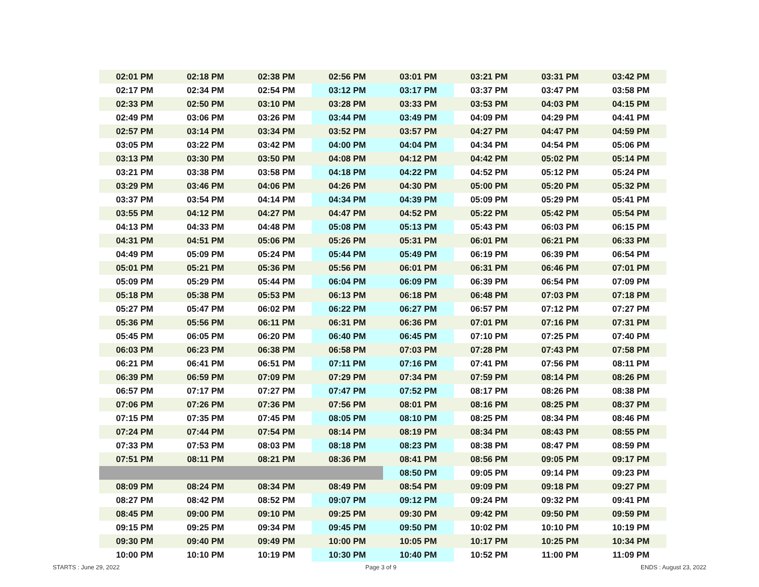| 02:01 PM | 02:18 PM | 02:38 PM | 02:56 PM | 03:01 PM | 03:21 PM | 03:31 PM | 03:42 PM |
| 02:17 PM | 02:34 PM | 02:54 PM | 03:12 PM | 03:17 PM | 03:37 PM | 03:47 PM | 03:58 PM |
| 02:33 PM | 02:50 PM | 03:10 PM | 03:28 PM | 03:33 PM | 03:53 PM | 04:03 PM | 04:15 PM |
| 02:49 PM | 03:06 PM | 03:26 PM | 03:44 PM | 03:49 PM | 04:09 PM | 04:29 PM | 04:41 PM |
| 02:57 PM | 03:14 PM | 03:34 PM | 03:52 PM | 03:57 PM | 04:27 PM | 04:47 PM | 04:59 PM |
| 03:05 PM | 03:22 PM | 03:42 PM | 04:00 PM | 04:04 PM | 04:34 PM | 04:54 PM | 05:06 PM |
| 03:13 PM | 03:30 PM | 03:50 PM | 04:08 PM | 04:12 PM | 04:42 PM | 05:02 PM | 05:14 PM |
| 03:21 PM | 03:38 PM | 03:58 PM | 04:18 PM | 04:22 PM | 04:52 PM | 05:12 PM | 05:24 PM |
| 03:29 PM | 03:46 PM | 04:06 PM | 04:26 PM | 04:30 PM | 05:00 PM | 05:20 PM | 05:32 PM |
| 03:37 PM | 03:54 PM | 04:14 PM | 04:34 PM | 04:39 PM | 05:09 PM | 05:29 PM | 05:41 PM |
| 03:55 PM | 04:12 PM | 04:27 PM | 04:47 PM | 04:52 PM | 05:22 PM | 05:42 PM | 05:54 PM |
| 04:13 PM | 04:33 PM | 04:48 PM | 05:08 PM | 05:13 PM | 05:43 PM | 06:03 PM | 06:15 PM |
| 04:31 PM | 04:51 PM | 05:06 PM | 05:26 PM | 05:31 PM | 06:01 PM | 06:21 PM | 06:33 PM |
| 04:49 PM | 05:09 PM | 05:24 PM | 05:44 PM | 05:49 PM | 06:19 PM | 06:39 PM | 06:54 PM |
| 05:01 PM | 05:21 PM | 05:36 PM | 05:56 PM | 06:01 PM | 06:31 PM | 06:46 PM | 07:01 PM |
| 05:09 PM | 05:29 PM | 05:44 PM | 06:04 PM | 06:09 PM | 06:39 PM | 06:54 PM | 07:09 PM |
| 05:18 PM | 05:38 PM | 05:53 PM | 06:13 PM | 06:18 PM | 06:48 PM | 07:03 PM | 07:18 PM |
| 05:27 PM | 05:47 PM | 06:02 PM | 06:22 PM | 06:27 PM | 06:57 PM | 07:12 PM | 07:27 PM |
| 05:36 PM | 05:56 PM | 06:11 PM | 06:31 PM | 06:36 PM | 07:01 PM | 07:16 PM | 07:31 PM |
| 05:45 PM | 06:05 PM | 06:20 PM | 06:40 PM | 06:45 PM | 07:10 PM | 07:25 PM | 07:40 PM |
| 06:03 PM | 06:23 PM | 06:38 PM | 06:58 PM | 07:03 PM | 07:28 PM | 07:43 PM | 07:58 PM |
| 06:21 PM | 06:41 PM | 06:51 PM | 07:11 PM | 07:16 PM | 07:41 PM | 07:56 PM | 08:11 PM |
| 06:39 PM | 06:59 PM | 07:09 PM | 07:29 PM | 07:34 PM | 07:59 PM | 08:14 PM | 08:26 PM |
| 06:57 PM | 07:17 PM | 07:27 PM | 07:47 PM | 07:52 PM | 08:17 PM | 08:26 PM | 08:38 PM |
| 07:06 PM | 07:26 PM | 07:36 PM | 07:56 PM | 08:01 PM | 08:16 PM | 08:25 PM | 08:37 PM |
| 07:15 PM | 07:35 PM | 07:45 PM | 08:05 PM | 08:10 PM | 08:25 PM | 08:34 PM | 08:46 PM |
| 07:24 PM | 07:44 PM | 07:54 PM | 08:14 PM | 08:19 PM | 08:34 PM | 08:43 PM | 08:55 PM |
| 07:33 PM | 07:53 PM | 08:03 PM | 08:18 PM | 08:23 PM | 08:38 PM | 08:47 PM | 08:59 PM |
| 07:51 PM | 08:11 PM | 08:21 PM | 08:36 PM | 08:41 PM | 08:56 PM | 09:05 PM | 09:17 PM |
| | | | | 08:50 PM | 09:05 PM | 09:14 PM | 09:23 PM |
| 08:09 PM | 08:24 PM | 08:34 PM | 08:49 PM | 08:54 PM | 09:09 PM | 09:18 PM | 09:27 PM |
| 08:27 PM | 08:42 PM | 08:52 PM | 09:07 PM | 09:12 PM | 09:24 PM | 09:32 PM | 09:41 PM |
| 08:45 PM | 09:00 PM | 09:10 PM | 09:25 PM | 09:30 PM | 09:42 PM | 09:50 PM | 09:59 PM |
| 09:15 PM | 09:25 PM | 09:34 PM | 09:45 PM | 09:50 PM | 10:02 PM | 10:10 PM | 10:19 PM |
| 09:30 PM | 09:40 PM | 09:49 PM | 10:00 PM | 10:05 PM | 10:17 PM | 10:25 PM | 10:34 PM |
| 10:00 PM | 10:10 PM | 10:19 PM | 10:30 PM | 10:40 PM | 10:52 PM | 11:00 PM | 11:09 PM |
STARTS : June 29, 2022 Page 3 of 9 ENDS : August 23, 2022